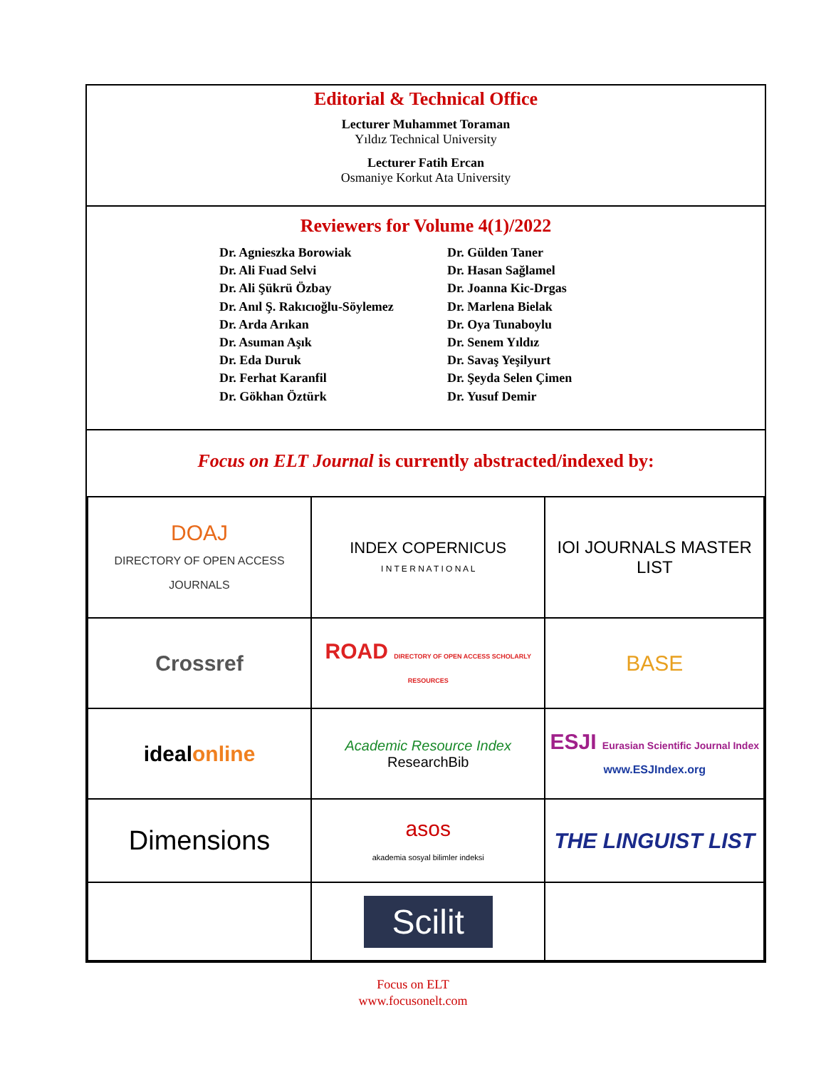Editorial & Technical Office
Lecturer Muhammet Toraman
Yıldız Technical University
Lecturer Fatih Ercan
Osmaniye Korkut Ata University
Reviewers for Volume 4(1)/2022
Dr. Agnieszka Borowiak
Dr. Ali Fuad Selvi
Dr. Ali Şükrü Özbay
Dr. Anıl Ş. Rakıcıoğlu-Söylemez
Dr. Arda Arıkan
Dr. Asuman Aşık
Dr. Eda Duruk
Dr. Ferhat Karanfil
Dr. Gökhan Öztürk
Dr. Gülden Taner
Dr. Hasan Sağlamel
Dr. Joanna Kic-Drgas
Dr. Marlena Bielak
Dr. Oya Tunaboylu
Dr. Senem Yıldız
Dr. Savaş Yeşilyurt
Dr. Şeyda Selen Çimen
Dr. Yusuf Demir
Focus on ELT Journal is currently abstracted/indexed by:
| DOAJ DIRECTORY OF OPEN ACCESS JOURNALS | INDEX COPERNICUS I N T E R N A T I O N A L | IOI JOURNALS MASTER LIST |
| Crossref | ROAD DIRECTORY OF OPEN ACCESS SCHOLARLY RESOURCES | BASE |
| ideal online | Academic Resource Index ResearchBib | ESJI Eurasian Scientific Journal Index www.ESJIndex.org |
| Dimensions | asos akademia sosyal bilimler indeksi | THE LINGUIST LIST |
| | Scilit | |
Focus on ELT
www.focusonelt.com